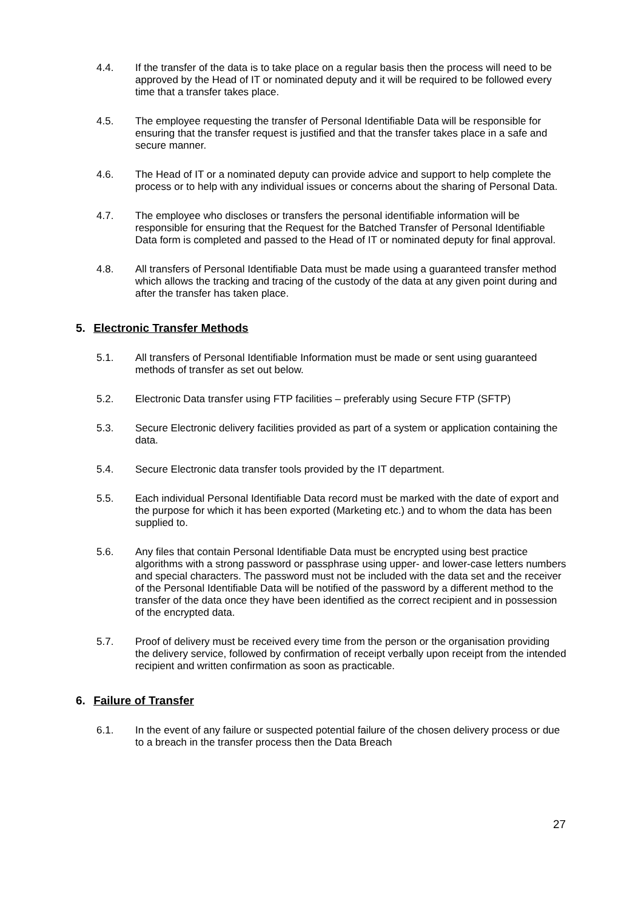4.4. If the transfer of the data is to take place on a regular basis then the process will need to be approved by the Head of IT or nominated deputy and it will be required to be followed every time that a transfer takes place.
4.5. The employee requesting the transfer of Personal Identifiable Data will be responsible for ensuring that the transfer request is justified and that the transfer takes place in a safe and secure manner.
4.6. The Head of IT or a nominated deputy can provide advice and support to help complete the process or to help with any individual issues or concerns about the sharing of Personal Data.
4.7. The employee who discloses or transfers the personal identifiable information will be responsible for ensuring that the Request for the Batched Transfer of Personal Identifiable Data form is completed and passed to the Head of IT or nominated deputy for final approval.
4.8. All transfers of Personal Identifiable Data must be made using a guaranteed transfer method which allows the tracking and tracing of the custody of the data at any given point during and after the transfer has taken place.
5. Electronic Transfer Methods
5.1. All transfers of Personal Identifiable Information must be made or sent using guaranteed methods of transfer as set out below.
5.2. Electronic Data transfer using FTP facilities – preferably using Secure FTP (SFTP)
5.3. Secure Electronic delivery facilities provided as part of a system or application containing the data.
5.4. Secure Electronic data transfer tools provided by the IT department.
5.5. Each individual Personal Identifiable Data record must be marked with the date of export and the purpose for which it has been exported (Marketing etc.) and to whom the data has been supplied to.
5.6. Any files that contain Personal Identifiable Data must be encrypted using best practice algorithms with a strong password or passphrase using upper- and lower-case letters numbers and special characters. The password must not be included with the data set and the receiver of the Personal Identifiable Data will be notified of the password by a different method to the transfer of the data once they have been identified as the correct recipient and in possession of the encrypted data.
5.7. Proof of delivery must be received every time from the person or the organisation providing the delivery service, followed by confirmation of receipt verbally upon receipt from the intended recipient and written confirmation as soon as practicable.
6. Failure of Transfer
6.1. In the event of any failure or suspected potential failure of the chosen delivery process or due to a breach in the transfer process then the Data Breach
27